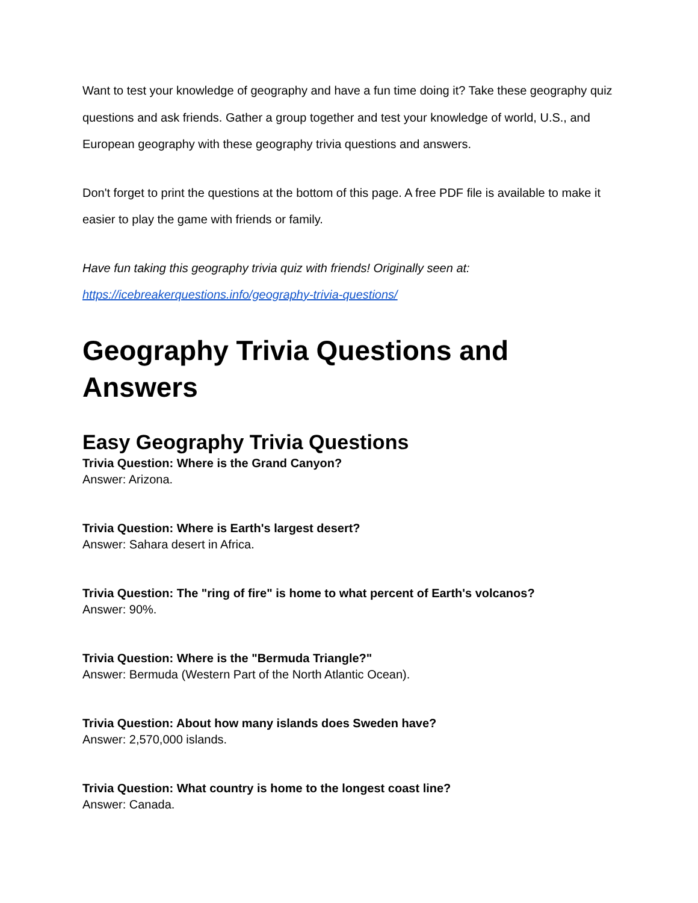Want to test your knowledge of geography and have a fun time doing it? Take these geography quiz questions and ask friends. Gather a group together and test your knowledge of world, U.S., and European geography with these geography trivia questions and answers.
Don't forget to print the questions at the bottom of this page. A free PDF file is available to make it easier to play the game with friends or family.
Have fun taking this geography trivia quiz with friends! Originally seen at:
https://icebreakerquestions.info/geography-trivia-questions/
Geography Trivia Questions and Answers
Easy Geography Trivia Questions
Trivia Question: Where is the Grand Canyon?
Answer: Arizona.
Trivia Question: Where is Earth's largest desert?
Answer: Sahara desert in Africa.
Trivia Question: The "ring of fire" is home to what percent of Earth's volcanos?
Answer: 90%.
Trivia Question: Where is the "Bermuda Triangle?"
Answer: Bermuda (Western Part of the North Atlantic Ocean).
Trivia Question: About how many islands does Sweden have?
Answer: 2,570,000 islands.
Trivia Question: What country is home to the longest coast line?
Answer: Canada.